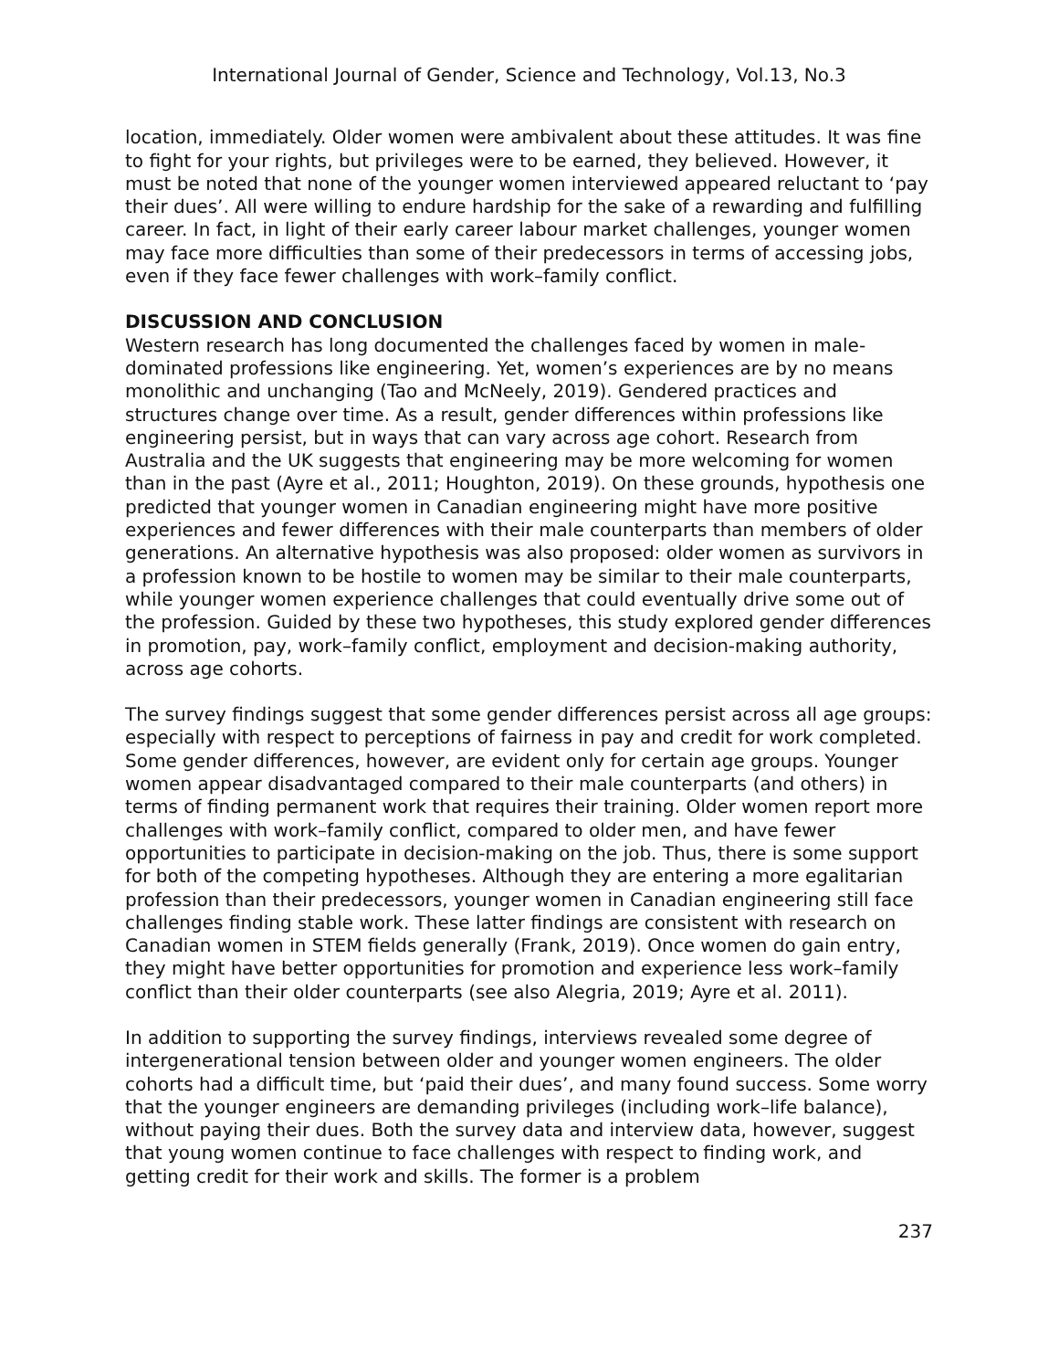International Journal of Gender, Science and Technology, Vol.13, No.3
location, immediately. Older women were ambivalent about these attitudes. It was fine to fight for your rights, but privileges were to be earned, they believed. However, it must be noted that none of the younger women interviewed appeared reluctant to ‘pay their dues’. All were willing to endure hardship for the sake of a rewarding and fulfilling career. In fact, in light of their early career labour market challenges, younger women may face more difficulties than some of their predecessors in terms of accessing jobs, even if they face fewer challenges with work–family conflict.
DISCUSSION AND CONCLUSION
Western research has long documented the challenges faced by women in male-dominated professions like engineering. Yet, women’s experiences are by no means monolithic and unchanging (Tao and McNeely, 2019). Gendered practices and structures change over time. As a result, gender differences within professions like engineering persist, but in ways that can vary across age cohort. Research from Australia and the UK suggests that engineering may be more welcoming for women than in the past (Ayre et al., 2011; Houghton, 2019). On these grounds, hypothesis one predicted that younger women in Canadian engineering might have more positive experiences and fewer differences with their male counterparts than members of older generations. An alternative hypothesis was also proposed: older women as survivors in a profession known to be hostile to women may be similar to their male counterparts, while younger women experience challenges that could eventually drive some out of the profession. Guided by these two hypotheses, this study explored gender differences in promotion, pay, work–family conflict, employment and decision-making authority, across age cohorts.
The survey findings suggest that some gender differences persist across all age groups: especially with respect to perceptions of fairness in pay and credit for work completed. Some gender differences, however, are evident only for certain age groups. Younger women appear disadvantaged compared to their male counterparts (and others) in terms of finding permanent work that requires their training. Older women report more challenges with work–family conflict, compared to older men, and have fewer opportunities to participate in decision-making on the job. Thus, there is some support for both of the competing hypotheses. Although they are entering a more egalitarian profession than their predecessors, younger women in Canadian engineering still face challenges finding stable work. These latter findings are consistent with research on Canadian women in STEM fields generally (Frank, 2019). Once women do gain entry, they might have better opportunities for promotion and experience less work–family conflict than their older counterparts (see also Alegria, 2019; Ayre et al. 2011).
In addition to supporting the survey findings, interviews revealed some degree of intergenerational tension between older and younger women engineers. The older cohorts had a difficult time, but ‘paid their dues’, and many found success. Some worry that the younger engineers are demanding privileges (including work–life balance), without paying their dues. Both the survey data and interview data, however, suggest that young women continue to face challenges with respect to finding work, and getting credit for their work and skills. The former is a problem
237